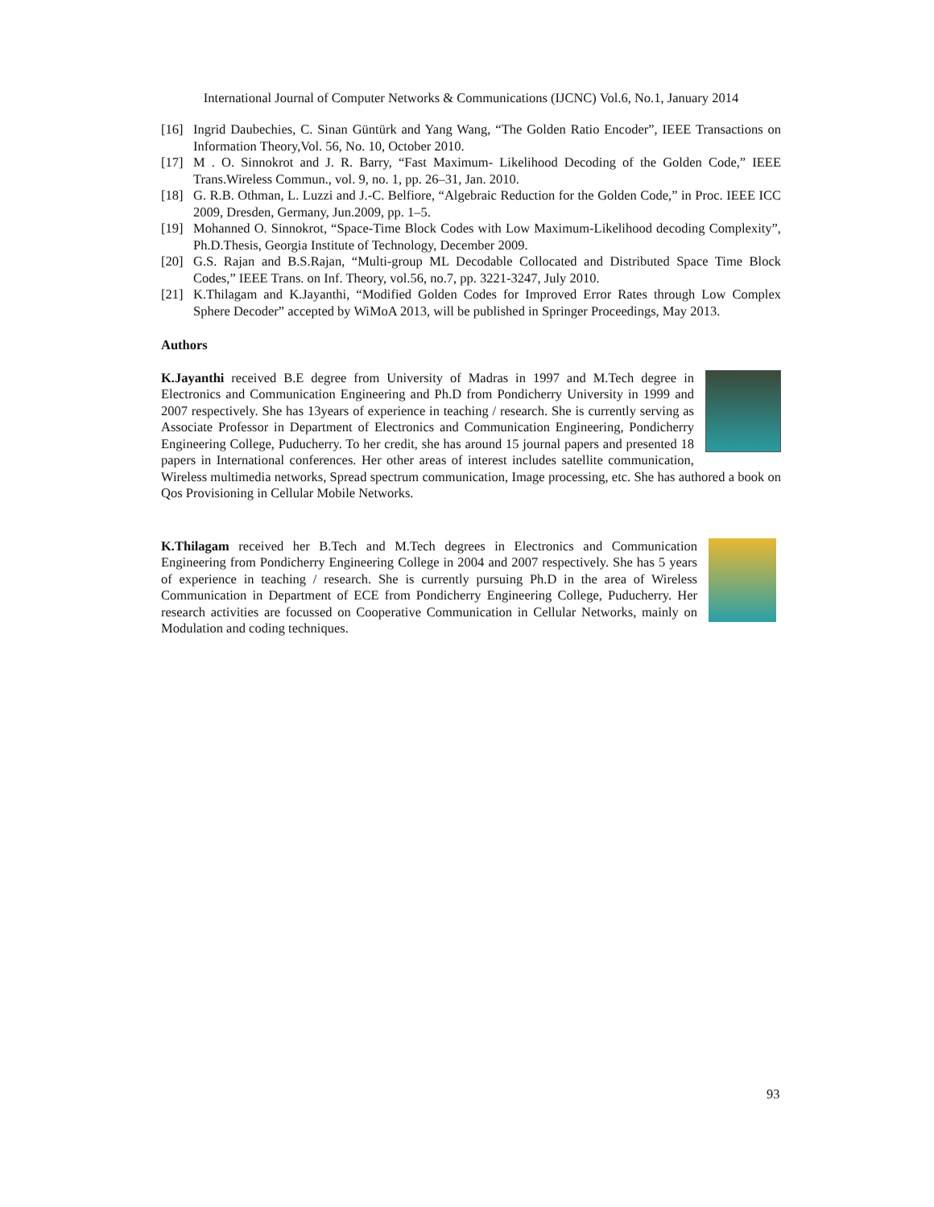International Journal of Computer Networks & Communications (IJCNC) Vol.6, No.1, January 2014
[16] Ingrid Daubechies, C. Sinan Güntürk and Yang Wang, “The Golden Ratio Encoder”, IEEE Transactions on Information Theory,Vol. 56, No. 10, October 2010.
[17] M . O. Sinnokrot and J. R. Barry, “Fast Maximum- Likelihood Decoding of the Golden Code,” IEEE Trans.Wireless Commun., vol. 9, no. 1, pp. 26–31, Jan. 2010.
[18] G. R.B. Othman, L. Luzzi and J.-C. Belfiore, “Algebraic Reduction for the Golden Code,” in Proc. IEEE ICC 2009, Dresden, Germany, Jun.2009, pp. 1–5.
[19] Mohanned O. Sinnokrot, “Space-Time Block Codes with Low Maximum-Likelihood decoding Complexity”, Ph.D.Thesis, Georgia Institute of Technology, December 2009.
[20] G.S. Rajan and B.S.Rajan, “Multi-group ML Decodable Collocated and Distributed Space Time Block Codes,” IEEE Trans. on Inf. Theory, vol.56, no.7, pp. 3221-3247, July 2010.
[21] K.Thilagam and K.Jayanthi, “Modified Golden Codes for Improved Error Rates through Low Complex Sphere Decoder” accepted by WiMoA 2013, will be published in Springer Proceedings, May 2013.
Authors
K.Jayanthi received B.E degree from University of Madras in 1997 and M.Tech degree in Electronics and Communication Engineering and Ph.D from Pondicherry University in 1999 and 2007 respectively. She has 13years of experience in teaching / research. She is currently serving as Associate Professor in Department of Electronics and Communication Engineering, Pondicherry Engineering College, Puducherry. To her credit, she has around 15 journal papers and presented 18 papers in International conferences. Her other areas of interest includes satellite communication, Wireless multimedia networks, Spread spectrum communication, Image processing, etc. She has authored a book on Qos Provisioning in Cellular Mobile Networks.
K.Thilagam received her B.Tech and M.Tech degrees in Electronics and Communication Engineering from Pondicherry Engineering College in 2004 and 2007 respectively. She has 5 years of experience in teaching / research. She is currently pursuing Ph.D in the area of Wireless Communication in Department of ECE from Pondicherry Engineering College, Puducherry. Her research activities are focussed on Cooperative Communication in Cellular Networks, mainly on Modulation and coding techniques.
93